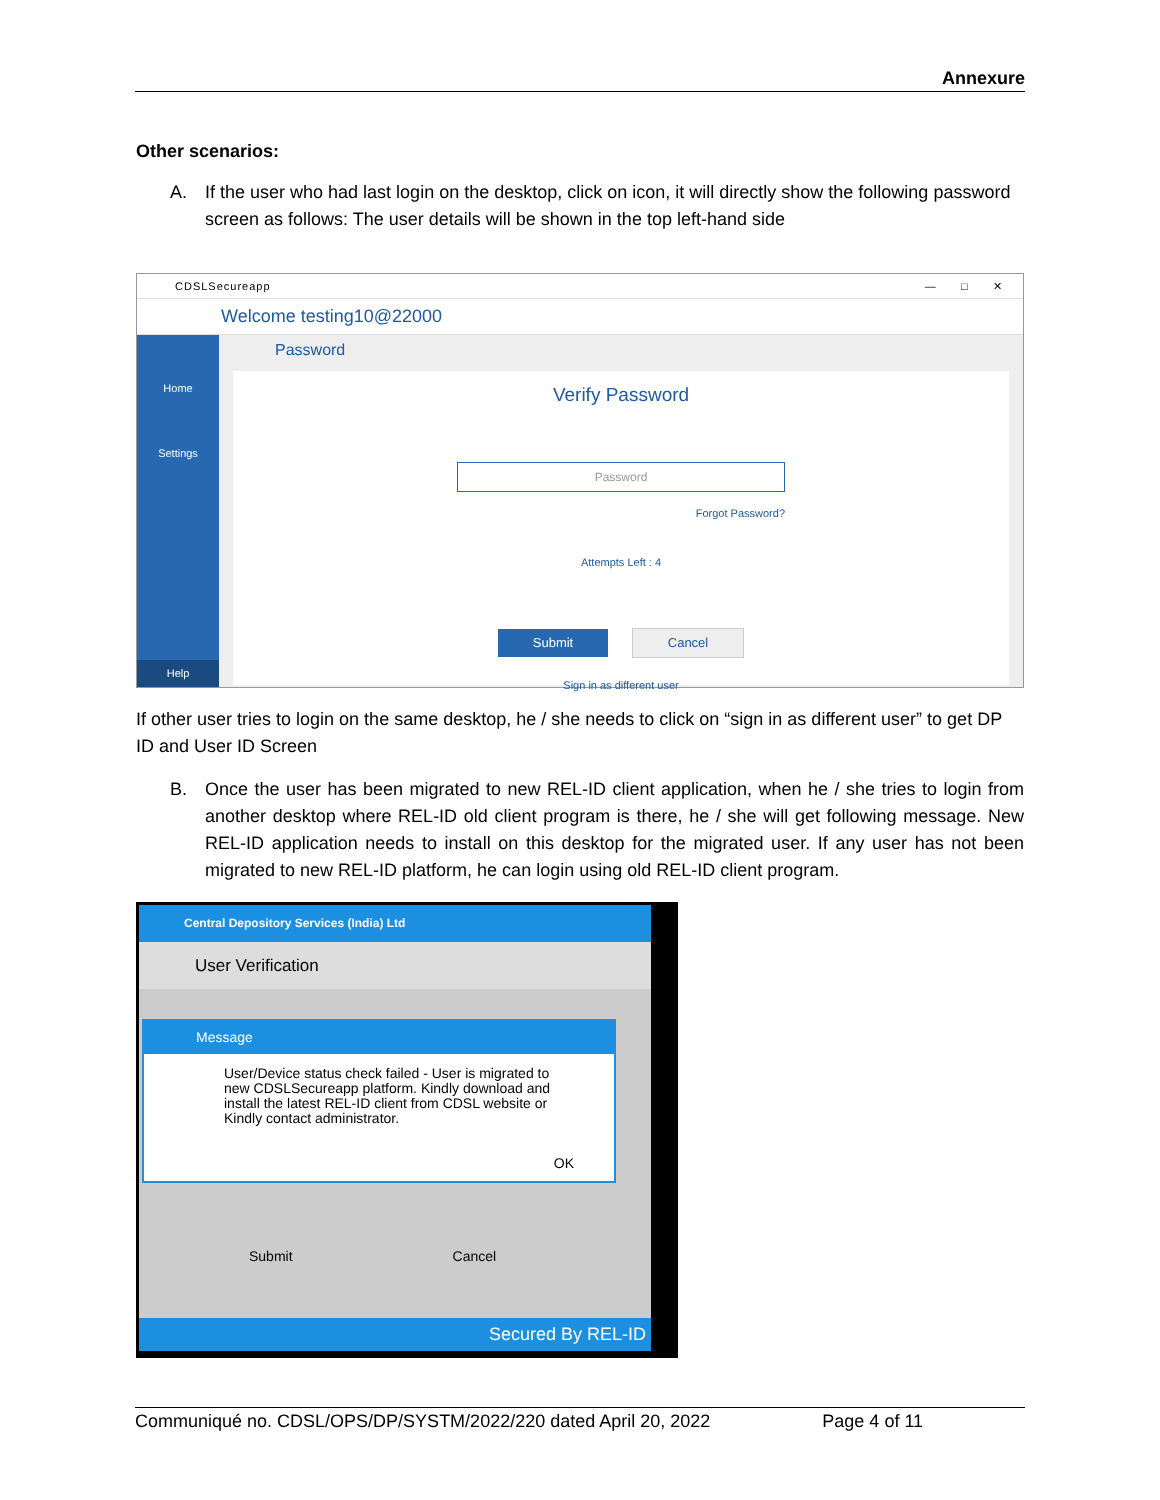Annexure
Other scenarios:
A. If the user who had last login on the desktop, click on icon, it will directly show the following password screen as follows: The user details will be shown in the top left-hand side
CDSLSecureapp — □ ✕
Welcome testing10@22000
Home
Settings
Help
Password
Verify Password
Password
Forgot Password?
Attempts Left : 4
Submit Cancel
Sign in as different user
If other user tries to login on the same desktop, he / she needs to click on “sign in as different user” to get DP ID and User ID Screen
B. Once the user has been migrated to new REL-ID client application, when he / she tries to login from another desktop where REL-ID old client program is there, he / she will get following message. New REL-ID application needs to install on this desktop for the migrated user. If any user has not been migrated to new REL-ID platform, he can login using old REL-ID client program.
Central Depository Services (India) Ltd
User Verification
Message
User/Device status check failed - User is migrated to new CDSLSecureapp platform. Kindly download and install the latest REL-ID client from CDSL website or Kindly contact administrator.
OK
Submit Cancel
Secured By REL-ID
Communiqué no. CDSL/OPS/DP/SYSTM/2022/220 dated April 20, 2022 Page 4 of 11